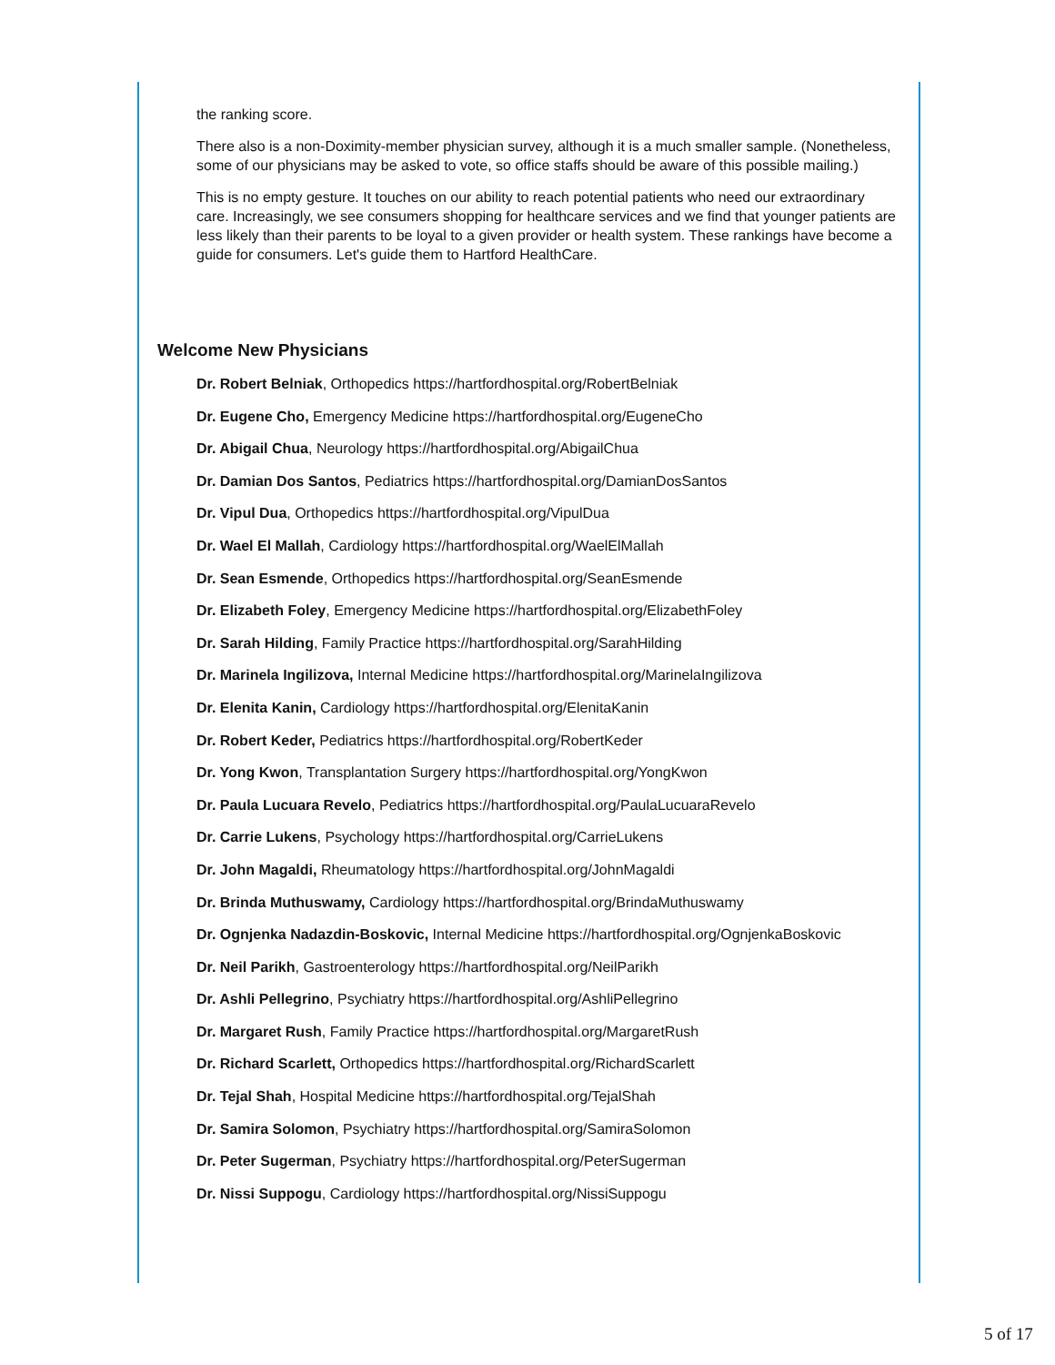the ranking score.
There also is a non-Doximity-member physician survey, although it is a much smaller sample. (Nonetheless, some of our physicians may be asked to vote, so office staffs should be aware of this possible mailing.)
This is no empty gesture. It touches on our ability to reach potential patients who need our extraordinary care. Increasingly, we see consumers shopping for healthcare services and we find that younger patients are less likely than their parents to be loyal to a given provider or health system. These rankings have become a guide for consumers. Let's guide them to Hartford HealthCare.
Welcome New Physicians
Dr. Robert Belniak, Orthopedics https://hartfordhospital.org/RobertBelniak
Dr. Eugene Cho, Emergency Medicine https://hartfordhospital.org/EugeneCho
Dr. Abigail Chua, Neurology https://hartfordhospital.org/AbigailChua
Dr. Damian Dos Santos, Pediatrics https://hartfordhospital.org/DamianDosSantos
Dr. Vipul Dua, Orthopedics https://hartfordhospital.org/VipulDua
Dr. Wael El Mallah, Cardiology https://hartfordhospital.org/WaelElMallah
Dr. Sean Esmende, Orthopedics https://hartfordhospital.org/SeanEsmende
Dr. Elizabeth Foley, Emergency Medicine https://hartfordhospital.org/ElizabethFoley
Dr. Sarah Hilding, Family Practice https://hartfordhospital.org/SarahHilding
Dr. Marinela Ingilizova, Internal Medicine https://hartfordhospital.org/MarinelaIngilizova
Dr. Elenita Kanin, Cardiology https://hartfordhospital.org/ElenitaKanin
Dr. Robert Keder, Pediatrics https://hartfordhospital.org/RobertKeder
Dr. Yong Kwon, Transplantation Surgery https://hartfordhospital.org/YongKwon
Dr. Paula Lucuara Revelo, Pediatrics https://hartfordhospital.org/PaulaLucuaraRevelo
Dr. Carrie Lukens, Psychology https://hartfordhospital.org/CarrieLukens
Dr. John Magaldi, Rheumatology https://hartfordhospital.org/JohnMagaldi
Dr. Brinda Muthuswamy, Cardiology https://hartfordhospital.org/BrindaMuthuswamy
Dr. Ognjenka Nadazdin-Boskovic, Internal Medicine https://hartfordhospital.org/OgnjenkaBoskovic
Dr. Neil Parikh, Gastroenterology https://hartfordhospital.org/NeilParikh
Dr. Ashli Pellegrino, Psychiatry https://hartfordhospital.org/AshliPellegrino
Dr. Margaret Rush, Family Practice https://hartfordhospital.org/MargaretRush
Dr. Richard Scarlett, Orthopedics https://hartfordhospital.org/RichardScarlett
Dr. Tejal Shah, Hospital Medicine https://hartfordhospital.org/TejalShah
Dr. Samira Solomon, Psychiatry https://hartfordhospital.org/SamiraSolomon
Dr. Peter Sugerman, Psychiatry https://hartfordhospital.org/PeterSugerman
Dr. Nissi Suppogu, Cardiology https://hartfordhospital.org/NissiSuppogu
5 of 17